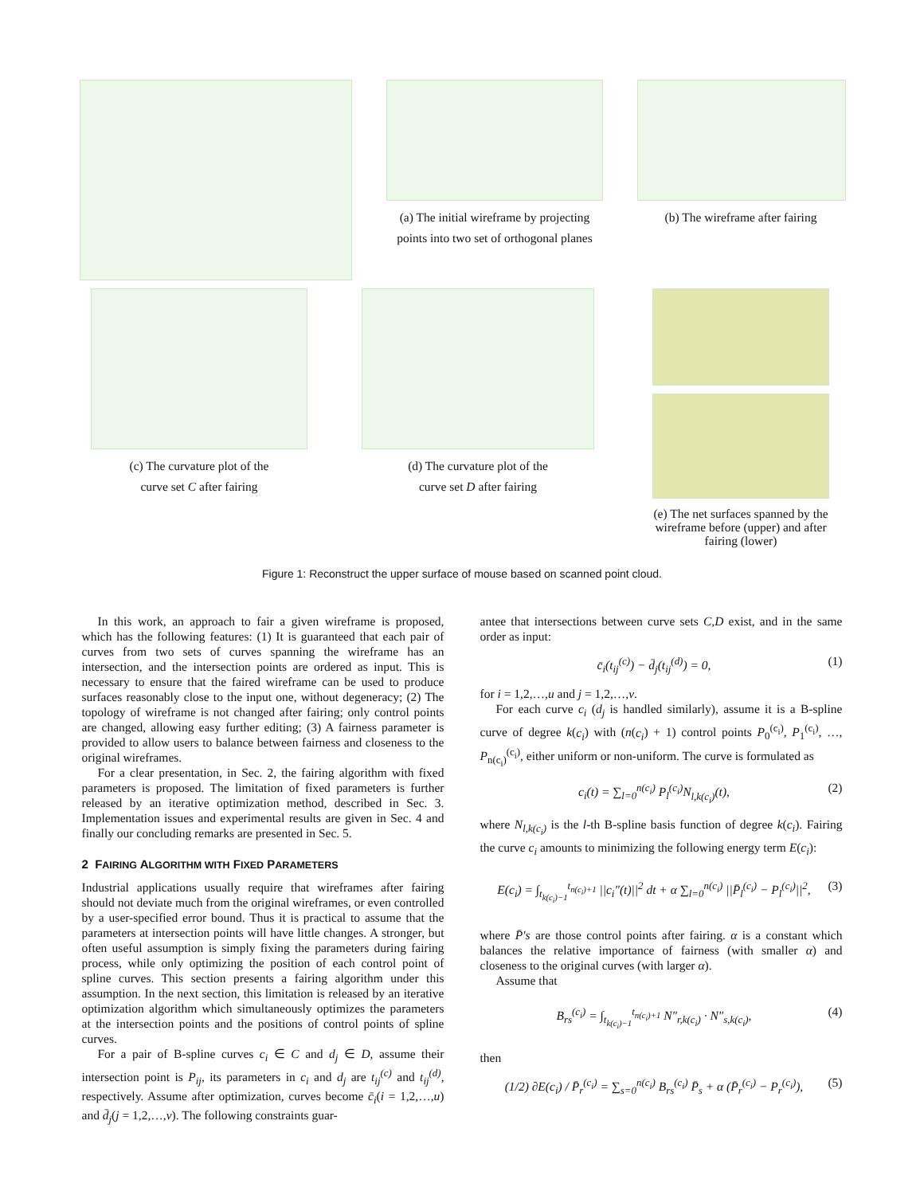(a) The initial wireframe by projecting
points into two set of orthogonal planes
(b) The wireframe after fairing
(c) The curvature plot of the
curve set C after fairing
(d) The curvature plot of the
curve set D after fairing
(e) The net surfaces spanned by the wireframe before (upper) and after fairing (lower)
Figure 1: Reconstruct the upper surface of mouse based on scanned point cloud.
In this work, an approach to fair a given wireframe is proposed, which has the following features: (1) It is guaranteed that each pair of curves from two sets of curves spanning the wireframe has an intersection, and the intersection points are ordered as input. This is necessary to ensure that the faired wireframe can be used to produce surfaces reasonably close to the input one, without degeneracy; (2) The topology of wireframe is not changed after fairing; only control points are changed, allowing easy further editing; (3) A fairness parameter is provided to allow users to balance between fairness and closeness to the original wireframes.
For a clear presentation, in Sec. 2, the fairing algorithm with fixed parameters is proposed. The limitation of fixed parameters is further released by an iterative optimization method, described in Sec. 3. Implementation issues and experimental results are given in Sec. 4 and finally our concluding remarks are presented in Sec. 5.
2 FAIRING ALGORITHM WITH FIXED PARAMETERS
Industrial applications usually require that wireframes after fairing should not deviate much from the original wireframes, or even controlled by a user-specified error bound. Thus it is practical to assume that the parameters at intersection points will have little changes. A stronger, but often useful assumption is simply fixing the parameters during fairing process, while only optimizing the position of each control point of spline curves. This section presents a fairing algorithm under this assumption. In the next section, this limitation is released by an iterative optimization algorithm which simultaneously optimizes the parameters at the intersection points and the positions of control points of spline curves.
For a pair of B-spline curves c<sub>i</sub> ∈ C and d<sub>j</sub> ∈ D, assume their intersection point is P<sub>ij</sub>, its parameters in c<sub>i</sub> and d<sub>j</sub> are t<sub>ij</sub><sup>(c)</sup> and t<sub>ij</sub><sup>(d)</sup>, respectively. Assume after optimization, curves become c̄<sub>i</sub>(i = 1,2,…,u) and d̄<sub>j</sub>(j = 1,2,…,v). The following constraints guar-
antee that intersections between curve sets C,D exist, and in the same order as input:
c̄<sub>i</sub>(t<sub>ij</sub><sup>(c)</sup>) − d̄<sub>j</sub>(t<sub>ij</sub><sup>(d)</sup>) = 0, (1)
for i = 1,2,…,u and j = 1,2,…,v.
For each curve c<sub>i</sub> (d<sub>j</sub> is handled similarly), assume it is a B-spline curve of degree k(c<sub>i</sub>) with (n(c<sub>i</sub>) + 1) control points P<sub>0</sub><sup>(c<sub>i</sub>)</sup>, P<sub>1</sub><sup>(c<sub>i</sub>)</sup>, …, P<sub>n(c<sub>i</sub>)</sub><sup>(c<sub>i</sub>)</sup>, either uniform or non-uniform. The curve is formulated as
c<sub>i</sub>(t) = ∑<sub>l=0</sub><sup>n(c<sub>i</sub>)</sup> P<sub>l</sub><sup>(c<sub>i</sub>)</sup>N<sub>l,k(c<sub>i</sub>)</sub>(t), (2)
where N<sub>l,k(c<sub>i</sub>)</sub> is the l-th B-spline basis function of degree k(c<sub>i</sub>). Fairing the curve c<sub>i</sub> amounts to minimizing the following energy term E(c<sub>i</sub>):
E(c<sub>i</sub>) = ∫<sub>t<sub>k(c<sub>i</sub>)−1</sub></sub><sup>t<sub>n(c<sub>i</sub>)+1</sub></sup> ||c<sub>i</sub>″(t)||<sup>2</sup> dt + α ∑<sub>l=0</sub><sup>n(c<sub>i</sub>)</sup> ||P̄<sub>l</sub><sup>(c<sub>i</sub>)</sup> − P<sub>l</sub><sup>(c<sub>i</sub>)</sup>||<sup>2</sup>, (3)
where P̄′s are those control points after fairing. α is a constant which balances the relative importance of fairness (with smaller α) and closeness to the original curves (with larger α).
Assume that
B<sub>rs</sub><sup>(c<sub>i</sub>)</sup> = ∫<sub>t<sub>k(c<sub>i</sub>)−1</sub></sub><sup>t<sub>n(c<sub>i</sub>)+1</sub></sup> N″<sub>r,k(c<sub>i</sub>)</sub> · N″<sub>s,k(c<sub>i</sub>)</sub>, (4)
then
(1/2) ∂E(c<sub>i</sub>) / P̄<sub>r</sub><sup>(c<sub>i</sub>)</sup> = ∑<sub>s=0</sub><sup>n(c<sub>i</sub>)</sup> B<sub>rs</sub><sup>(c<sub>i</sub>)</sup> P̄<sub>s</sub> + α (P̄<sub>r</sub><sup>(c<sub>i</sub>)</sup> − P<sub>r</sub><sup>(c<sub>i</sub>)</sup>), (5)